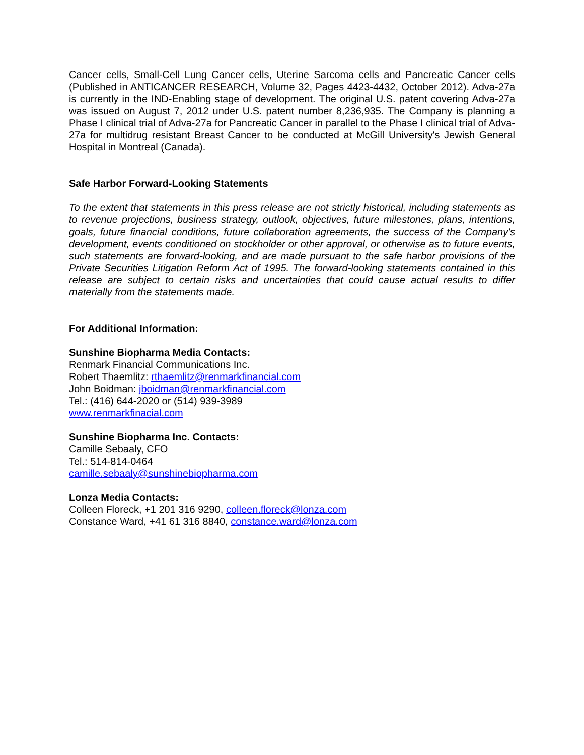Cancer cells, Small-Cell Lung Cancer cells, Uterine Sarcoma cells and Pancreatic Cancer cells (Published in ANTICANCER RESEARCH, Volume 32, Pages 4423-4432, October 2012). Adva-27a is currently in the IND-Enabling stage of development. The original U.S. patent covering Adva-27a was issued on August 7, 2012 under U.S. patent number 8,236,935. The Company is planning a Phase I clinical trial of Adva-27a for Pancreatic Cancer in parallel to the Phase I clinical trial of Adva-27a for multidrug resistant Breast Cancer to be conducted at McGill University's Jewish General Hospital in Montreal (Canada).
Safe Harbor Forward-Looking Statements
To the extent that statements in this press release are not strictly historical, including statements as to revenue projections, business strategy, outlook, objectives, future milestones, plans, intentions, goals, future financial conditions, future collaboration agreements, the success of the Company's development, events conditioned on stockholder or other approval, or otherwise as to future events, such statements are forward-looking, and are made pursuant to the safe harbor provisions of the Private Securities Litigation Reform Act of 1995. The forward-looking statements contained in this release are subject to certain risks and uncertainties that could cause actual results to differ materially from the statements made.
For Additional Information:
Sunshine Biopharma Media Contacts:
Renmark Financial Communications Inc.
Robert Thaemlitz: rthaemlitz@renmarkfinancial.com
John Boidman: jboidman@renmarkfinancial.com
Tel.: (416) 644-2020 or (514) 939-3989
www.renmarkfinacial.com
Sunshine Biopharma Inc. Contacts:
Camille Sebaaly, CFO
Tel.: 514-814-0464
camille.sebaaly@sunshinebiopharma.com
Lonza Media Contacts:
Colleen Floreck, +1 201 316 9290, colleen.floreck@lonza.com
Constance Ward, +41 61 316 8840, constance.ward@lonza.com